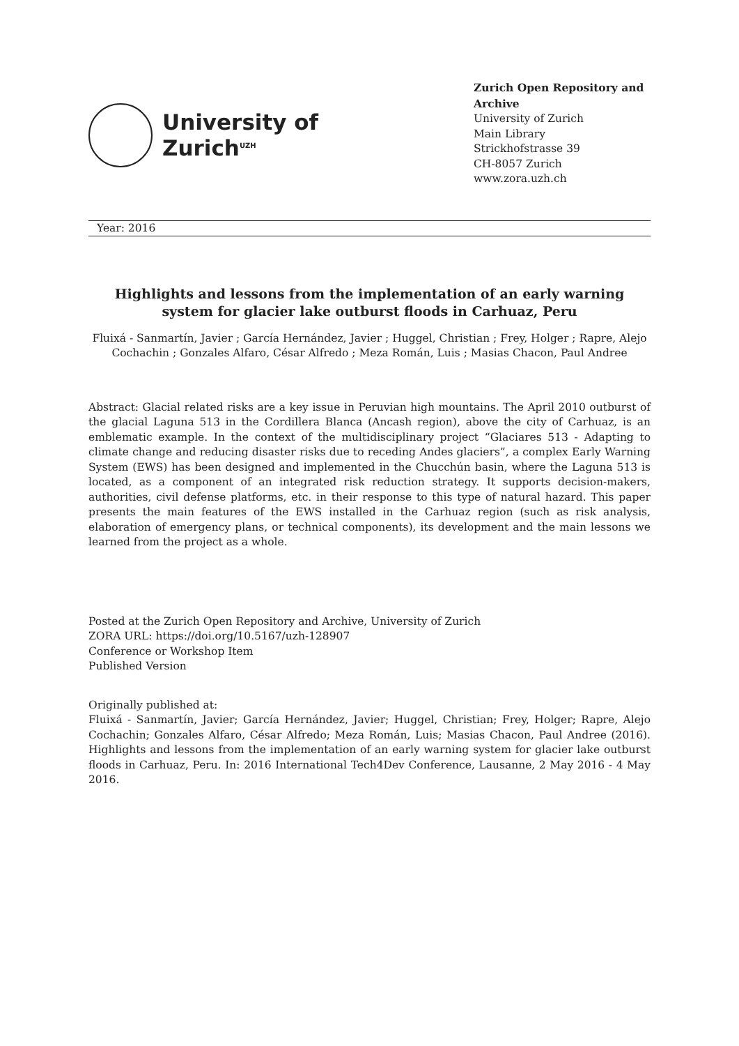University of
Zurich<sup>UZH</sup>
Zurich Open Repository and Archive
University of Zurich
Main Library
Strickhofstrasse 39
CH-8057 Zurich
www.zora.uzh.ch
Year: 2016
Highlights and lessons from the implementation of an early warning system for glacier lake outburst floods in Carhuaz, Peru
Fluixá - Sanmartín, Javier ; García Hernández, Javier ; Huggel, Christian ; Frey, Holger ; Rapre, Alejo Cochachin ; Gonzales Alfaro, César Alfredo ; Meza Román, Luis ; Masias Chacon, Paul Andree
Abstract: Glacial related risks are a key issue in Peruvian high mountains. The April 2010 outburst of the glacial Laguna 513 in the Cordillera Blanca (Ancash region), above the city of Carhuaz, is an emblematic example. In the context of the multidisciplinary project “Glaciares 513 - Adapting to climate change and reducing disaster risks due to receding Andes glaciers”, a complex Early Warning System (EWS) has been designed and implemented in the Chucchún basin, where the Laguna 513 is located, as a component of an integrated risk reduction strategy. It supports decision-makers, authorities, civil defense platforms, etc. in their response to this type of natural hazard. This paper presents the main features of the EWS installed in the Carhuaz region (such as risk analysis, elaboration of emergency plans, or technical components), its development and the main lessons we learned from the project as a whole.
Posted at the Zurich Open Repository and Archive, University of Zurich
ZORA URL: https://doi.org/10.5167/uzh-128907
Conference or Workshop Item
Published Version
Originally published at:
Fluixá - Sanmartín, Javier; García Hernández, Javier; Huggel, Christian; Frey, Holger; Rapre, Alejo Cochachin; Gonzales Alfaro, César Alfredo; Meza Román, Luis; Masias Chacon, Paul Andree (2016). Highlights and lessons from the implementation of an early warning system for glacier lake outburst floods in Carhuaz, Peru. In: 2016 International Tech4Dev Conference, Lausanne, 2 May 2016 - 4 May 2016.